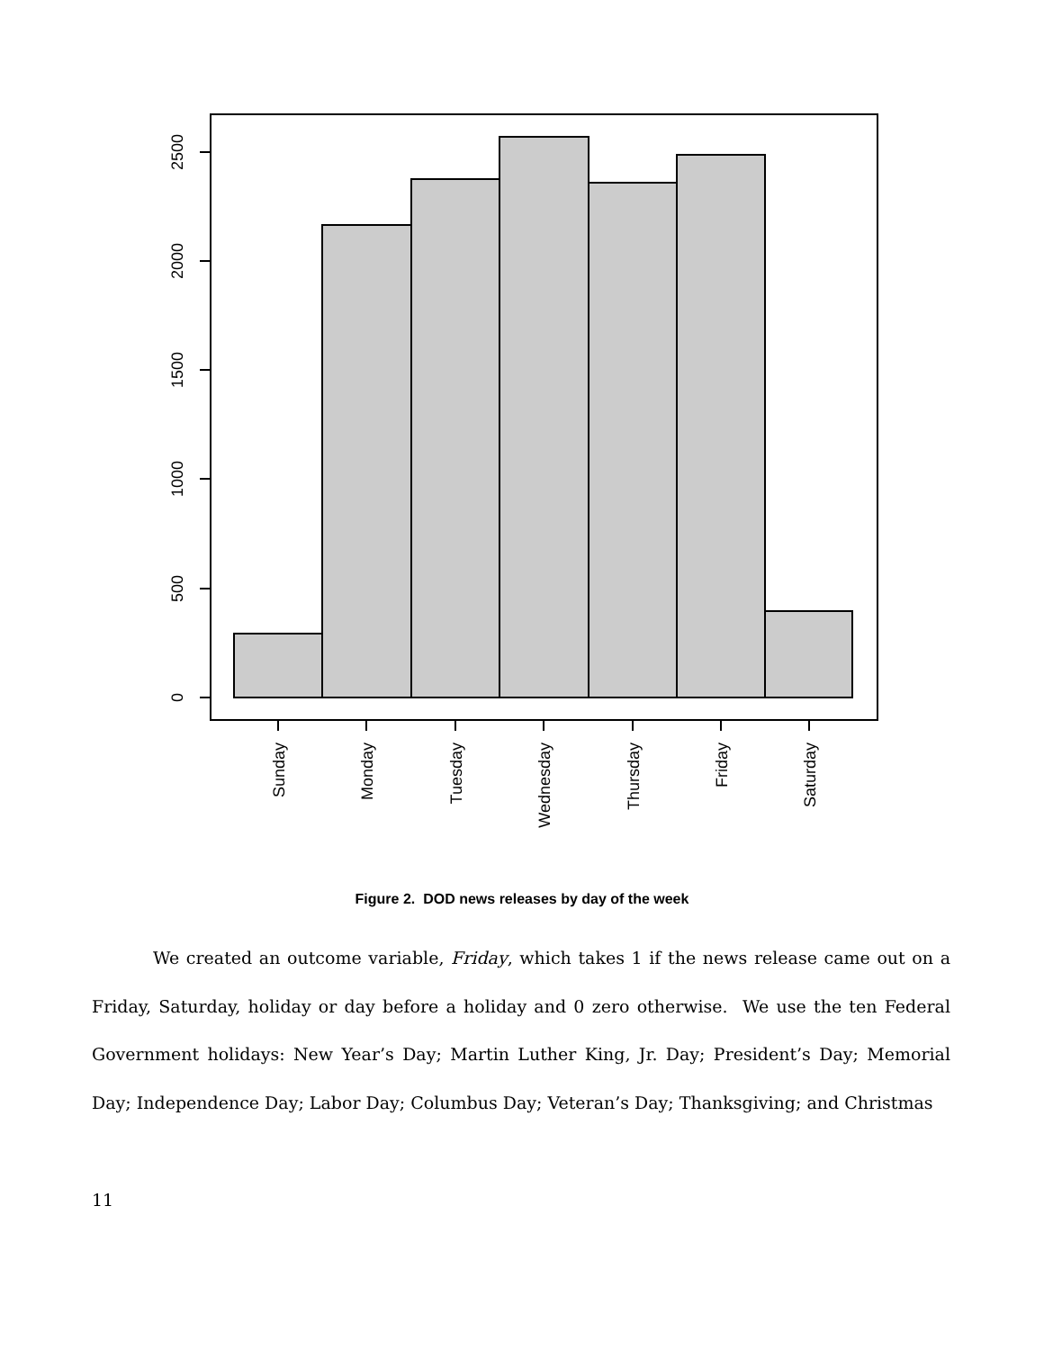0
500
1000
1500
2000
2500
Sunday
Monday
Tuesday
Wednesday
Thursday
Friday
Saturday
Figure 2. DOD news releases by day of the week
We created an outcome variable, Friday, which takes 1 if the news release came out on a Friday, Saturday, holiday or day before a holiday and 0 zero otherwise. We use the ten Federal Government holidays: New Year’s Day; Martin Luther King, Jr. Day; President’s Day; Memorial Day; Independence Day; Labor Day; Columbus Day; Veteran’s Day; Thanksgiving; and Christmas
11